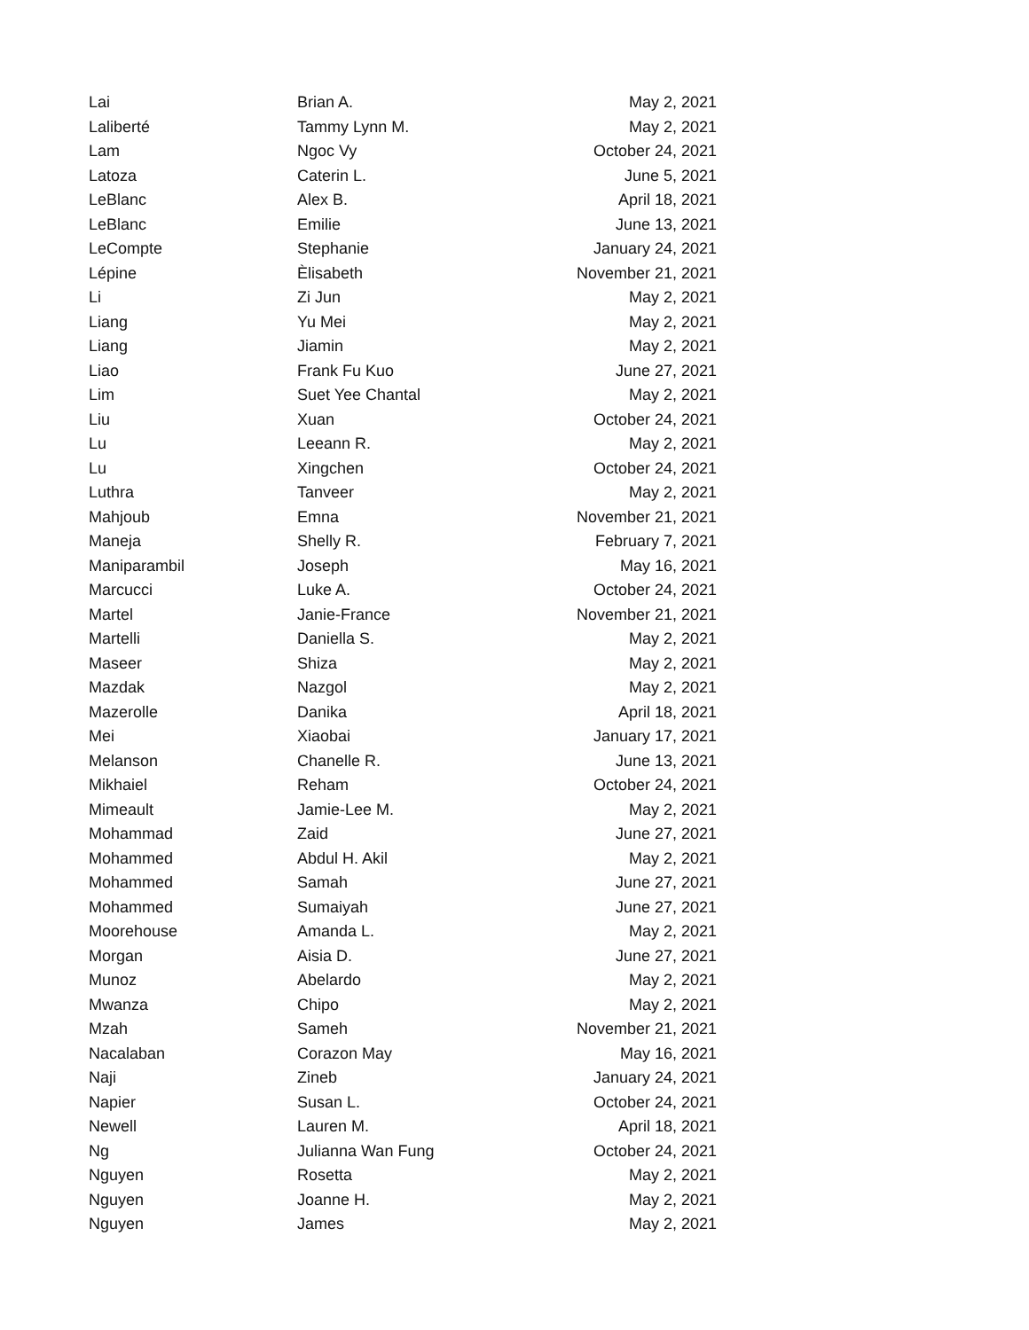| Lai | Brian A. | May 2, 2021 |
| Laliberté | Tammy Lynn M. | May 2, 2021 |
| Lam | Ngoc Vy | October 24, 2021 |
| Latoza | Caterin L. | June 5, 2021 |
| LeBlanc | Alex B. | April 18, 2021 |
| LeBlanc | Emilie | June 13, 2021 |
| LeCompte | Stephanie | January 24, 2021 |
| Lépine | Èlisabeth | November 21, 2021 |
| Li | Zi Jun | May 2, 2021 |
| Liang | Yu Mei | May 2, 2021 |
| Liang | Jiamin | May 2, 2021 |
| Liao | Frank Fu Kuo | June 27, 2021 |
| Lim | Suet Yee Chantal | May 2, 2021 |
| Liu | Xuan | October 24, 2021 |
| Lu | Leeann R. | May 2, 2021 |
| Lu | Xingchen | October 24, 2021 |
| Luthra | Tanveer | May 2, 2021 |
| Mahjoub | Emna | November 21, 2021 |
| Maneja | Shelly R. | February 7, 2021 |
| Maniparambil | Joseph | May 16, 2021 |
| Marcucci | Luke A. | October 24, 2021 |
| Martel | Janie-France | November 21, 2021 |
| Martelli | Daniella S. | May 2, 2021 |
| Maseer | Shiza | May 2, 2021 |
| Mazdak | Nazgol | May 2, 2021 |
| Mazerolle | Danika | April 18, 2021 |
| Mei | Xiaobai | January 17, 2021 |
| Melanson | Chanelle R. | June 13, 2021 |
| Mikhaiel | Reham | October 24, 2021 |
| Mimeault | Jamie-Lee M. | May 2, 2021 |
| Mohammad | Zaid | June 27, 2021 |
| Mohammed | Abdul H. Akil | May 2, 2021 |
| Mohammed | Samah | June 27, 2021 |
| Mohammed | Sumaiyah | June 27, 2021 |
| Moorehouse | Amanda L. | May 2, 2021 |
| Morgan | Aisia D. | June 27, 2021 |
| Munoz | Abelardo | May 2, 2021 |
| Mwanza | Chipo | May 2, 2021 |
| Mzah | Sameh | November 21, 2021 |
| Nacalaban | Corazon May | May 16, 2021 |
| Naji | Zineb | January 24, 2021 |
| Napier | Susan L. | October 24, 2021 |
| Newell | Lauren M. | April 18, 2021 |
| Ng | Julianna Wan Fung | October 24, 2021 |
| Nguyen | Rosetta | May 2, 2021 |
| Nguyen | Joanne H. | May 2, 2021 |
| Nguyen | James | May 2, 2021 |